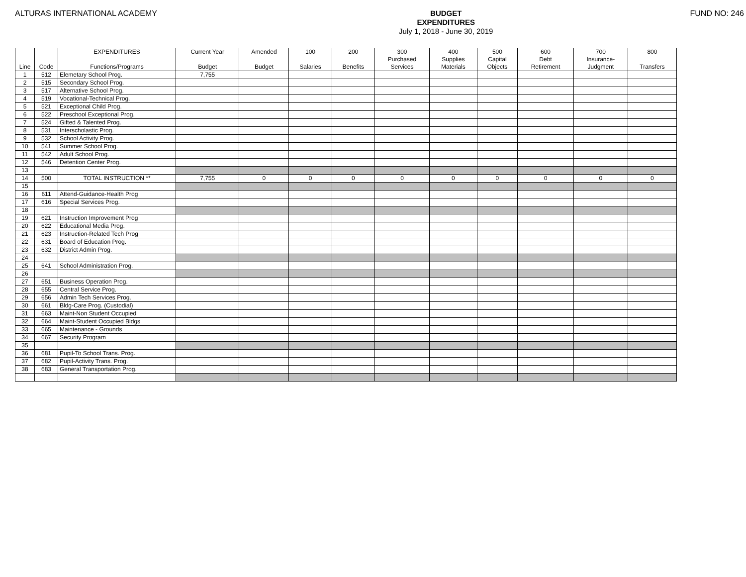ALTURAS INTERNATIONAL ACADEMY
BUDGET
EXPENDITURES
July 1, 2018 - June 30, 2019
FUND NO: 246
| | | EXPENDITURES | Current Year | Amended | 100 | 200 | 300 | 400 | 500 | 600 | 700 | 800 |
| --- | --- | --- | --- | --- | --- | --- | --- | --- | --- | --- | --- | --- |
| | | | | | | | Purchased | Supplies | Capital | Debt | Insurance- | |
| Line | Code | Functions/Programs | Budget | Budget | Salaries | Benefits | Services | Materials | Objects | Retirement | Judgment | Transfers |
| 1 | 512 | Elemetary School Prog. | 7,755 | | | | | | | | | |
| 2 | 515 | Secondary School Prog. | | | | | | | | | | |
| 3 | 517 | Alternative School Prog. | | | | | | | | | | |
| 4 | 519 | Vocational-Technical Prog. | | | | | | | | | | |
| 5 | 521 | Exceptional Child Prog. | | | | | | | | | | |
| 6 | 522 | Preschool Exceptional Prog. | | | | | | | | | | |
| 7 | 524 | Gifted & Talented Prog. | | | | | | | | | | |
| 8 | 531 | Interscholastic Prog. | | | | | | | | | | |
| 9 | 532 | School Activity Prog. | | | | | | | | | | |
| 10 | 541 | Summer School Prog. | | | | | | | | | | |
| 11 | 542 | Adult School Prog. | | | | | | | | | | |
| 12 | 546 | Detention Center Prog. | | | | | | | | | | |
| 13 | | | | | | | | | | | | |
| 14 | 500 | TOTAL INSTRUCTION ** | 7,755 | 0 | 0 | 0 | 0 | 0 | 0 | 0 | 0 | 0 |
| 15 | | | | | | | | | | | | |
| 16 | 611 | Attend-Guidance-Health Prog | | | | | | | | | | |
| 17 | 616 | Special Services Prog. | | | | | | | | | | |
| 18 | | | | | | | | | | | | |
| 19 | 621 | Instruction Improvement Prog | | | | | | | | | | |
| 20 | 622 | Educational Media Prog. | | | | | | | | | | |
| 21 | 623 | Instruction-Related Tech Prog | | | | | | | | | | |
| 22 | 631 | Board of Education Prog. | | | | | | | | | | |
| 23 | 632 | District Admin Prog. | | | | | | | | | | |
| 24 | | | | | | | | | | | | |
| 25 | 641 | School Administration Prog. | | | | | | | | | | |
| 26 | | | | | | | | | | | | |
| 27 | 651 | Business Operation Prog. | | | | | | | | | | |
| 28 | 655 | Central Service Prog. | | | | | | | | | | |
| 29 | 656 | Admin Tech Services Prog. | | | | | | | | | | |
| 30 | 661 | Bldg-Care Prog. (Custodial) | | | | | | | | | | |
| 31 | 663 | Maint-Non Student Occupied | | | | | | | | | | |
| 32 | 664 | Maint-Student Occupied Bldgs | | | | | | | | | | |
| 33 | 665 | Maintenance - Grounds | | | | | | | | | | |
| 34 | 667 | Security Program | | | | | | | | | | |
| 35 | | | | | | | | | | | | |
| 36 | 681 | Pupil-To School Trans. Prog. | | | | | | | | | | |
| 37 | 682 | Pupil-Activity Trans. Prog. | | | | | | | | | | |
| 38 | 683 | General Transportation Prog. | | | | | | | | | | |